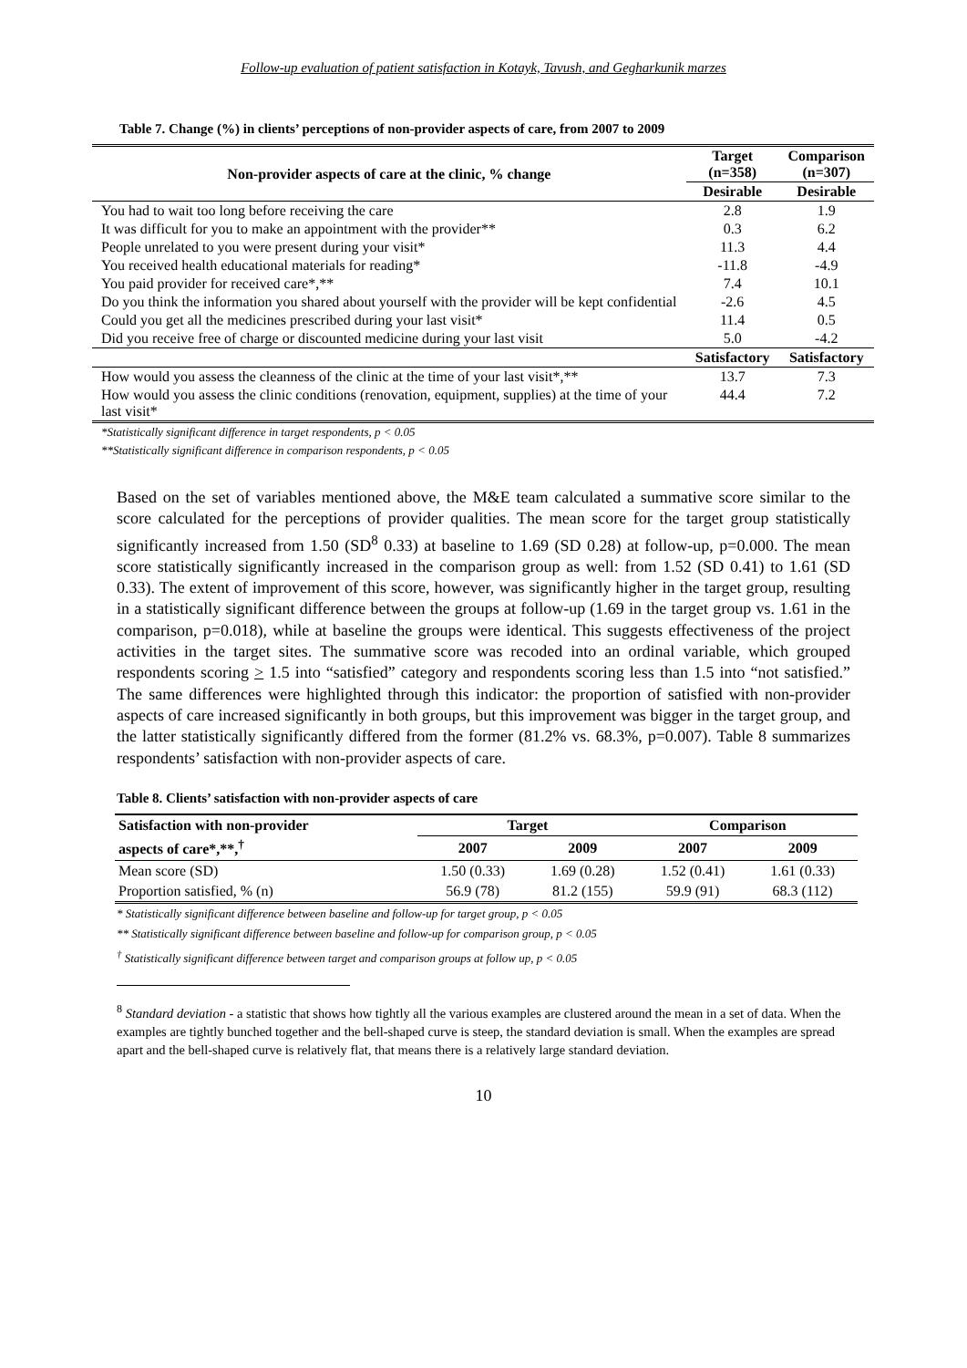Follow-up evaluation of patient satisfaction in Kotayk, Tavush, and Gegharkunik marzes
Table 7. Change (%) in clients’ perceptions of non-provider aspects of care, from 2007 to 2009
| Non-provider aspects of care at the clinic, % change | Target (n=358) | Comparison (n=307) |
| --- | --- | --- |
| | Desirable | Desirable |
| You had to wait too long before receiving the care | 2.8 | 1.9 |
| It was difficult for you to make an appointment with the provider** | 0.3 | 6.2 |
| People unrelated to you were present during your visit* | 11.3 | 4.4 |
| You received health educational materials for reading* | -11.8 | -4.9 |
| You paid provider for received care*,** | 7.4 | 10.1 |
| Do you think the information you shared about yourself with the provider will be kept confidential | -2.6 | 4.5 |
| Could you get all the medicines prescribed during your last visit* | 11.4 | 0.5 |
| Did you receive free of charge or discounted medicine during your last visit | 5.0 | -4.2 |
| | Satisfactory | Satisfactory |
| How would you assess the cleanness of the clinic at the time of your last visit*,** | 13.7 | 7.3 |
| How would you assess the clinic conditions (renovation, equipment, supplies) at the time of your last visit* | 44.4 | 7.2 |
*Statistically significant difference in target respondents, p < 0.05
**Statistically significant difference in comparison respondents, p < 0.05
Based on the set of variables mentioned above, the M&E team calculated a summative score similar to the score calculated for the perceptions of provider qualities. The mean score for the target group statistically significantly increased from 1.50 (SD<sup>8</sup> 0.33) at baseline to 1.69 (SD 0.28) at follow-up, p=0.000. The mean score statistically significantly increased in the comparison group as well: from 1.52 (SD 0.41) to 1.61 (SD 0.33). The extent of improvement of this score, however, was significantly higher in the target group, resulting in a statistically significant difference between the groups at follow-up (1.69 in the target group vs. 1.61 in the comparison, p=0.018), while at baseline the groups were identical. This suggests effectiveness of the project activities in the target sites. The summative score was recoded into an ordinal variable, which grouped respondents scoring > 1.5 into “satisfied” category and respondents scoring less than 1.5 into “not satisfied.” The same differences were highlighted through this indicator: the proportion of satisfied with non-provider aspects of care increased significantly in both groups, but this improvement was bigger in the target group, and the latter statistically significantly differed from the former (81.2% vs. 68.3%, p=0.007). Table 8 summarizes respondents’ satisfaction with non-provider aspects of care.
Table 8. Clients’ satisfaction with non-provider aspects of care
| Satisfaction with non-provider | Target | | Comparison | |
| --- | --- | --- | --- | --- |
| aspects of care*,**,<sup>†</sup> | 2007 | 2009 | 2007 | 2009 |
| Mean score (SD) | 1.50 (0.33) | 1.69 (0.28) | 1.52 (0.41) | 1.61 (0.33) |
| Proportion satisfied, % (n) | 56.9 (78) | 81.2 (155) | 59.9 (91) | 68.3 (112) |
* Statistically significant difference between baseline and follow-up for target group, p < 0.05
** Statistically significant difference between baseline and follow-up for comparison group, p < 0.05
<sup>†</sup> Statistically significant difference between target and comparison groups at follow up, p < 0.05
<sup>8</sup> Standard deviation - a statistic that shows how tightly all the various examples are clustered around the mean in a set of data. When the examples are tightly bunched together and the bell-shaped curve is steep, the standard deviation is small. When the examples are spread apart and the bell-shaped curve is relatively flat, that means there is a relatively large standard deviation.
10